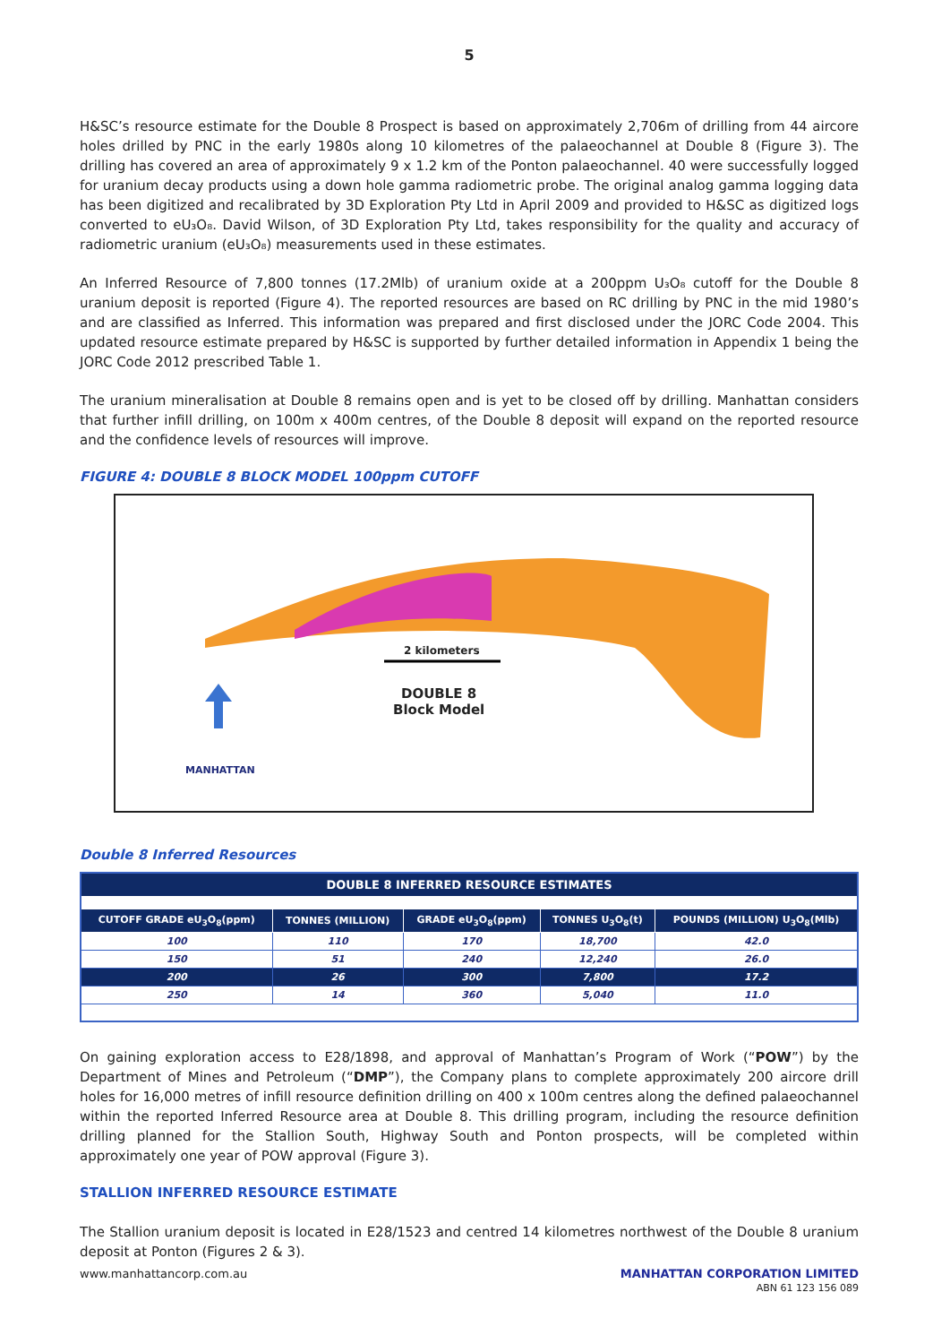5
H&SC’s resource estimate for the Double 8 Prospect is based on approximately 2,706m of drilling from 44 aircore holes drilled by PNC in the early 1980s along 10 kilometres of the palaeochannel at Double 8 (Figure 3). The drilling has covered an area of approximately 9 x 1.2 km of the Ponton palaeochannel. 40 were successfully logged for uranium decay products using a down hole gamma radiometric probe. The original analog gamma logging data has been digitized and recalibrated by 3D Exploration Pty Ltd in April 2009 and provided to H&SC as digitized logs converted to eU₃O₈. David Wilson, of 3D Exploration Pty Ltd, takes responsibility for the quality and accuracy of radiometric uranium (eU₃O₈) measurements used in these estimates.
An Inferred Resource of 7,800 tonnes (17.2Mlb) of uranium oxide at a 200ppm U₃O₈ cutoff for the Double 8 uranium deposit is reported (Figure 4). The reported resources are based on RC drilling by PNC in the mid 1980’s and are classified as Inferred. This information was prepared and first disclosed under the JORC Code 2004. This updated resource estimate prepared by H&SC is supported by further detailed information in Appendix 1 being the JORC Code 2012 prescribed Table 1.
The uranium mineralisation at Double 8 remains open and is yet to be closed off by drilling. Manhattan considers that further infill drilling, on 100m x 400m centres, of the Double 8 deposit will expand on the reported resource and the confidence levels of resources will improve.
FIGURE 4: DOUBLE 8 BLOCK MODEL 100ppm CUTOFF
2 kilometers
DOUBLE 8
Block Model
MANHATTAN
Double 8 Inferred Resources
| DOUBLE 8 INFERRED RESOURCE ESTIMATES | | | | |
| --- | --- | --- | --- | --- |
| CUTOFF GRADE eU<sub>3</sub>O<sub>8</sub>(ppm) | TONNES (MILLION) | GRADE eU<sub>3</sub>O<sub>8</sub>(ppm) | TONNES U<sub>3</sub>O<sub>8</sub>(t) | POUNDS (MILLION) U<sub>3</sub>O<sub>8</sub>(Mlb) |
| 100 | 110 | 170 | 18,700 | 42.0 |
| 150 | 51 | 240 | 12,240 | 26.0 |
| 200 | 26 | 300 | 7,800 | 17.2 |
| 250 | 14 | 360 | 5,040 | 11.0 |
On gaining exploration access to E28/1898, and approval of Manhattan’s Program of Work (“POW”) by the Department of Mines and Petroleum (“DMP”), the Company plans to complete approximately 200 aircore drill holes for 16,000 metres of infill resource definition drilling on 400 x 100m centres along the defined palaeochannel within the reported Inferred Resource area at Double 8. This drilling program, including the resource definition drilling planned for the Stallion South, Highway South and Ponton prospects, will be completed within approximately one year of POW approval (Figure 3).
STALLION INFERRED RESOURCE ESTIMATE
The Stallion uranium deposit is located in E28/1523 and centred 14 kilometres northwest of the Double 8 uranium deposit at Ponton (Figures 2 & 3).
www.manhattancorp.com.au MANHATTAN CORPORATION LIMITED
ABN 61 123 156 089